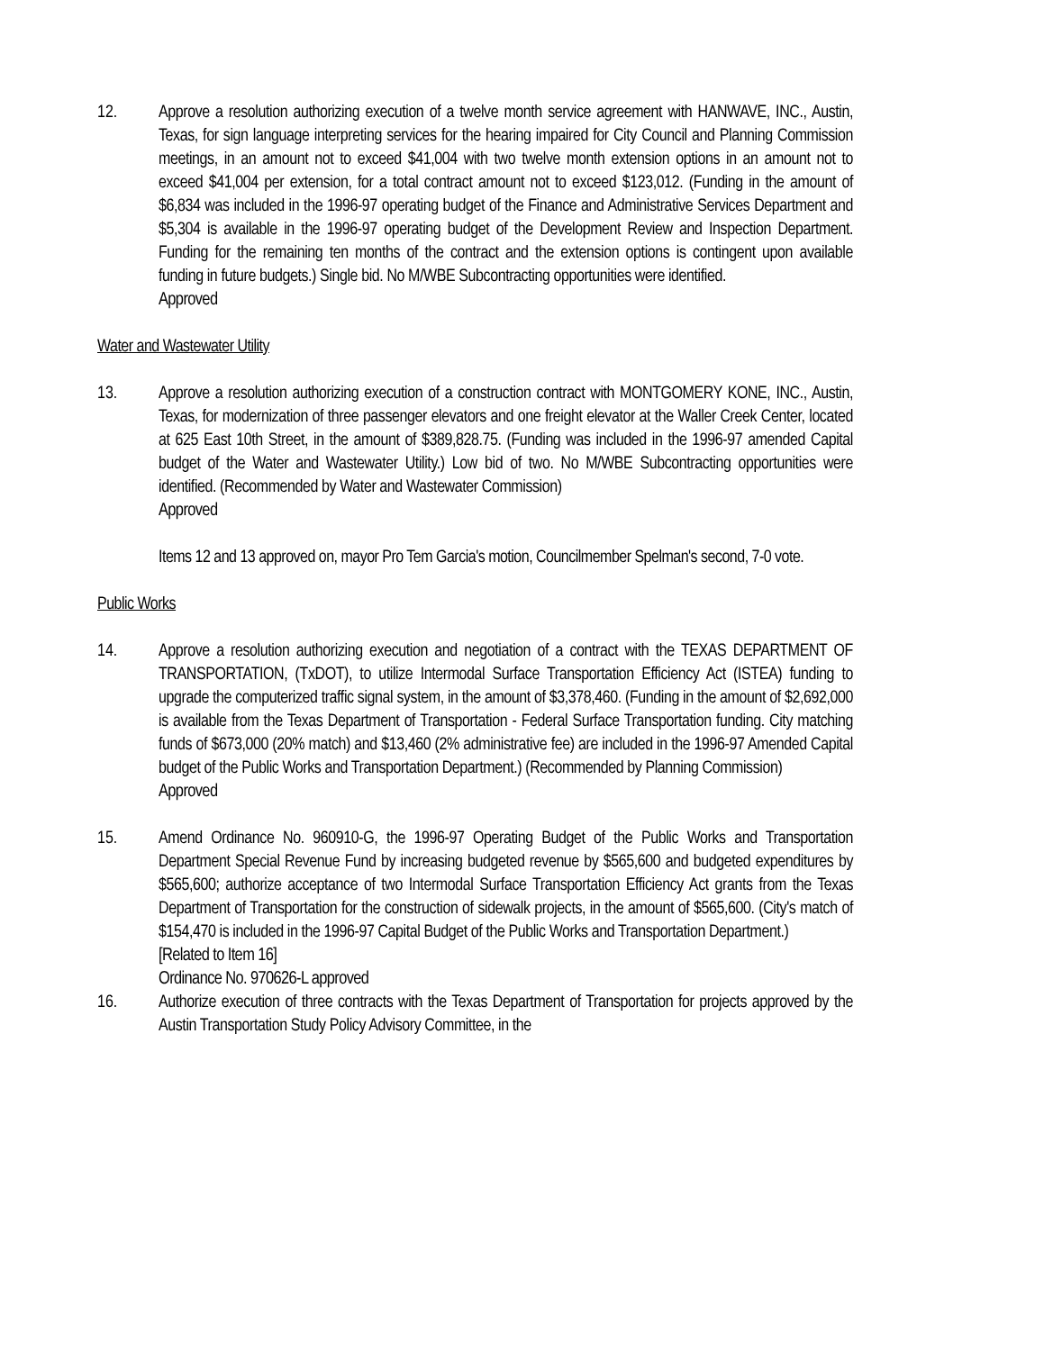12. Approve a resolution authorizing execution of a twelve month service agreement with HANWAVE, INC., Austin, Texas, for sign language interpreting services for the hearing impaired for City Council and Planning Commission meetings, in an amount not to exceed $41,004 with two twelve month extension options in an amount not to exceed $41,004 per extension, for a total contract amount not to exceed $123,012. (Funding in the amount of $6,834 was included in the 1996-97 operating budget of the Finance and Administrative Services Department and $5,304 is available in the 1996-97 operating budget of the Development Review and Inspection Department. Funding for the remaining ten months of the contract and the extension options is contingent upon available funding in future budgets.) Single bid. No M/WBE Subcontracting opportunities were identified.
Approved
Water and Wastewater Utility
13. Approve a resolution authorizing execution of a construction contract with MONTGOMERY KONE, INC., Austin, Texas, for modernization of three passenger elevators and one freight elevator at the Waller Creek Center, located at 625 East 10th Street, in the amount of $389,828.75. (Funding was included in the 1996-97 amended Capital budget of the Water and Wastewater Utility.) Low bid of two. No M/WBE Subcontracting opportunities were identified. (Recommended by Water and Wastewater Commission)
Approved
Items 12 and 13 approved on, mayor Pro Tem Garcia's motion, Councilmember Spelman's second, 7-0 vote.
Public Works
14. Approve a resolution authorizing execution and negotiation of a contract with the TEXAS DEPARTMENT OF TRANSPORTATION, (TxDOT), to utilize Intermodal Surface Transportation Efficiency Act (ISTEA) funding to upgrade the computerized traffic signal system, in the amount of $3,378,460. (Funding in the amount of $2,692,000 is available from the Texas Department of Transportation - Federal Surface Transportation funding. City matching funds of $673,000 (20% match) and $13,460 (2% administrative fee) are included in the 1996-97 Amended Capital budget of the Public Works and Transportation Department.) (Recommended by Planning Commission)
Approved
15. Amend Ordinance No. 960910-G, the 1996-97 Operating Budget of the Public Works and Transportation Department Special Revenue Fund by increasing budgeted revenue by $565,600 and budgeted expenditures by $565,600; authorize acceptance of two Intermodal Surface Transportation Efficiency Act grants from the Texas Department of Transportation for the construction of sidewalk projects, in the amount of $565,600. (City's match of $154,470 is included in the 1996-97 Capital Budget of the Public Works and Transportation Department.)
[Related to Item 16]
Ordinance No. 970626-L approved
16. Authorize execution of three contracts with the Texas Department of Transportation for projects approved by the Austin Transportation Study Policy Advisory Committee, in the